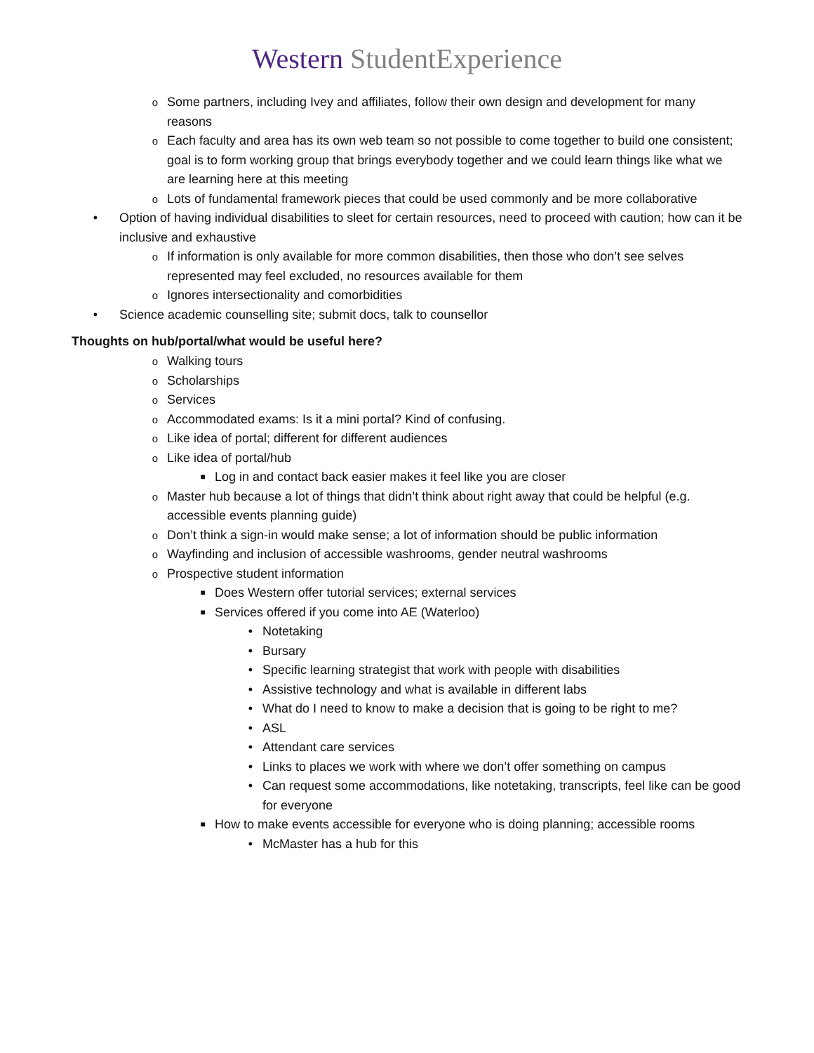Western StudentExperience
o Some partners, including Ivey and affiliates, follow their own design and development for many reasons
o Each faculty and area has its own web team so not possible to come together to build one consistent; goal is to form working group that brings everybody together and we could learn things like what we are learning here at this meeting
o Lots of fundamental framework pieces that could be used commonly and be more collaborative
• Option of having individual disabilities to sleet for certain resources, need to proceed with caution; how can it be inclusive and exhaustive
o If information is only available for more common disabilities, then those who don’t see selves represented may feel excluded, no resources available for them
o Ignores intersectionality and comorbidities
• Science academic counselling site; submit docs, talk to counsellor
Thoughts on hub/portal/what would be useful here?
o Walking tours
o Scholarships
o Services
o Accommodated exams: Is it a mini portal? Kind of confusing.
o Like idea of portal; different for different audiences
o Like idea of portal/hub
■ Log in and contact back easier makes it feel like you are closer
o Master hub because a lot of things that didn’t think about right away that could be helpful (e.g. accessible events planning guide)
o Don’t think a sign-in would make sense; a lot of information should be public information
o Wayfinding and inclusion of accessible washrooms, gender neutral washrooms
o Prospective student information
■ Does Western offer tutorial services; external services
■ Services offered if you come into AE (Waterloo)
• Notetaking
• Bursary
• Specific learning strategist that work with people with disabilities
• Assistive technology and what is available in different labs
• What do I need to know to make a decision that is going to be right to me?
• ASL
• Attendant care services
• Links to places we work with where we don’t offer something on campus
• Can request some accommodations, like notetaking, transcripts, feel like can be good for everyone
■ How to make events accessible for everyone who is doing planning; accessible rooms
• McMaster has a hub for this